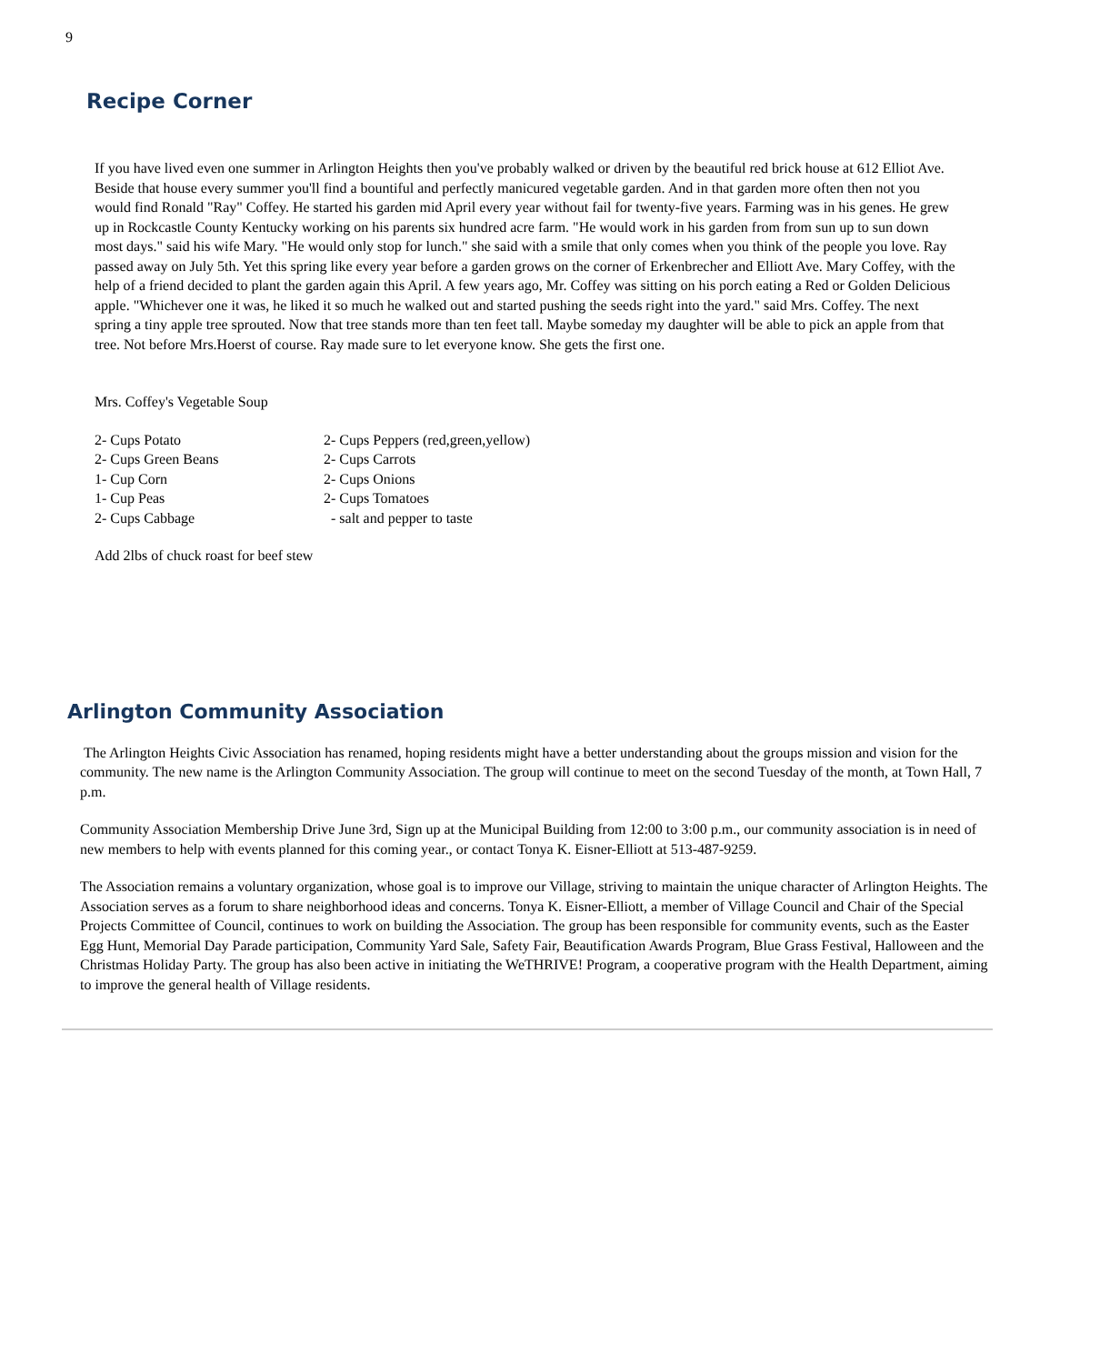9
Recipe Corner
If you have lived even one summer in Arlington Heights then you've probably walked or driven by the beautiful red brick house at 612 Elliot Ave. Beside that house every summer you'll find a bountiful and perfectly manicured vegetable garden. And in that garden more often then not you would find Ronald "Ray" Coffey. He started his garden mid April every year without fail for twenty-five years. Farming was in his genes. He grew up in Rockcastle County Kentucky working on his parents six hundred acre farm. "He would work in his garden from from sun up to sun down most days." said his wife Mary. "He would only stop for lunch." she said with a smile that only comes when you think of the people you love. Ray passed away on July 5th. Yet this spring like every year before a garden grows on the corner of Erkenbrecher and Elliott Ave. Mary Coffey, with the help of a friend decided to plant the garden again this April. A few years ago, Mr. Coffey was sitting on his porch eating a Red or Golden Delicious apple. "Whichever one it was, he liked it so much he walked out and started pushing the seeds right into the yard." said Mrs. Coffey. The next spring a tiny apple tree sprouted. Now that tree stands more than ten feet tall. Maybe someday my daughter will be able to pick an apple from that tree. Not before Mrs.Hoerst of course. Ray made sure to let everyone know. She gets the first one.
Mrs. Coffey's Vegetable Soup
| 2- Cups Potato | 2- Cups Peppers (red,green,yellow) |
| 2- Cups Green Beans | 2- Cups Carrots |
| 1- Cup Corn | 2- Cups Onions |
| 1- Cup Peas | 2- Cups Tomatoes |
| 2- Cups Cabbage | - salt and pepper to taste |
Add 2lbs of chuck roast for beef stew
Arlington Community Association
The Arlington Heights Civic Association has renamed, hoping residents might have a better understanding about the groups mission and vision for the community. The new name is the Arlington Community Association. The group will continue to meet on the second Tuesday of the month, at Town Hall, 7 p.m.
Community Association Membership Drive June 3rd, Sign up at the Municipal Building from 12:00 to 3:00 p.m., our community association is in need of new members to help with events planned for this coming year., or contact Tonya K. Eisner-Elliott at 513-487-9259.
The Association remains a voluntary organization, whose goal is to improve our Village, striving to maintain the unique character of Arlington Heights. The Association serves as a forum to share neighborhood ideas and concerns. Tonya K. Eisner-Elliott, a member of Village Council and Chair of the Special Projects Committee of Council, continues to work on building the Association. The group has been responsible for community events, such as the Easter Egg Hunt, Memorial Day Parade participation, Community Yard Sale, Safety Fair, Beautification Awards Program, Blue Grass Festival, Halloween and the Christmas Holiday Party. The group has also been active in initiating the WeTHRIVE! Program, a cooperative program with the Health Department, aiming to improve the general health of Village residents.